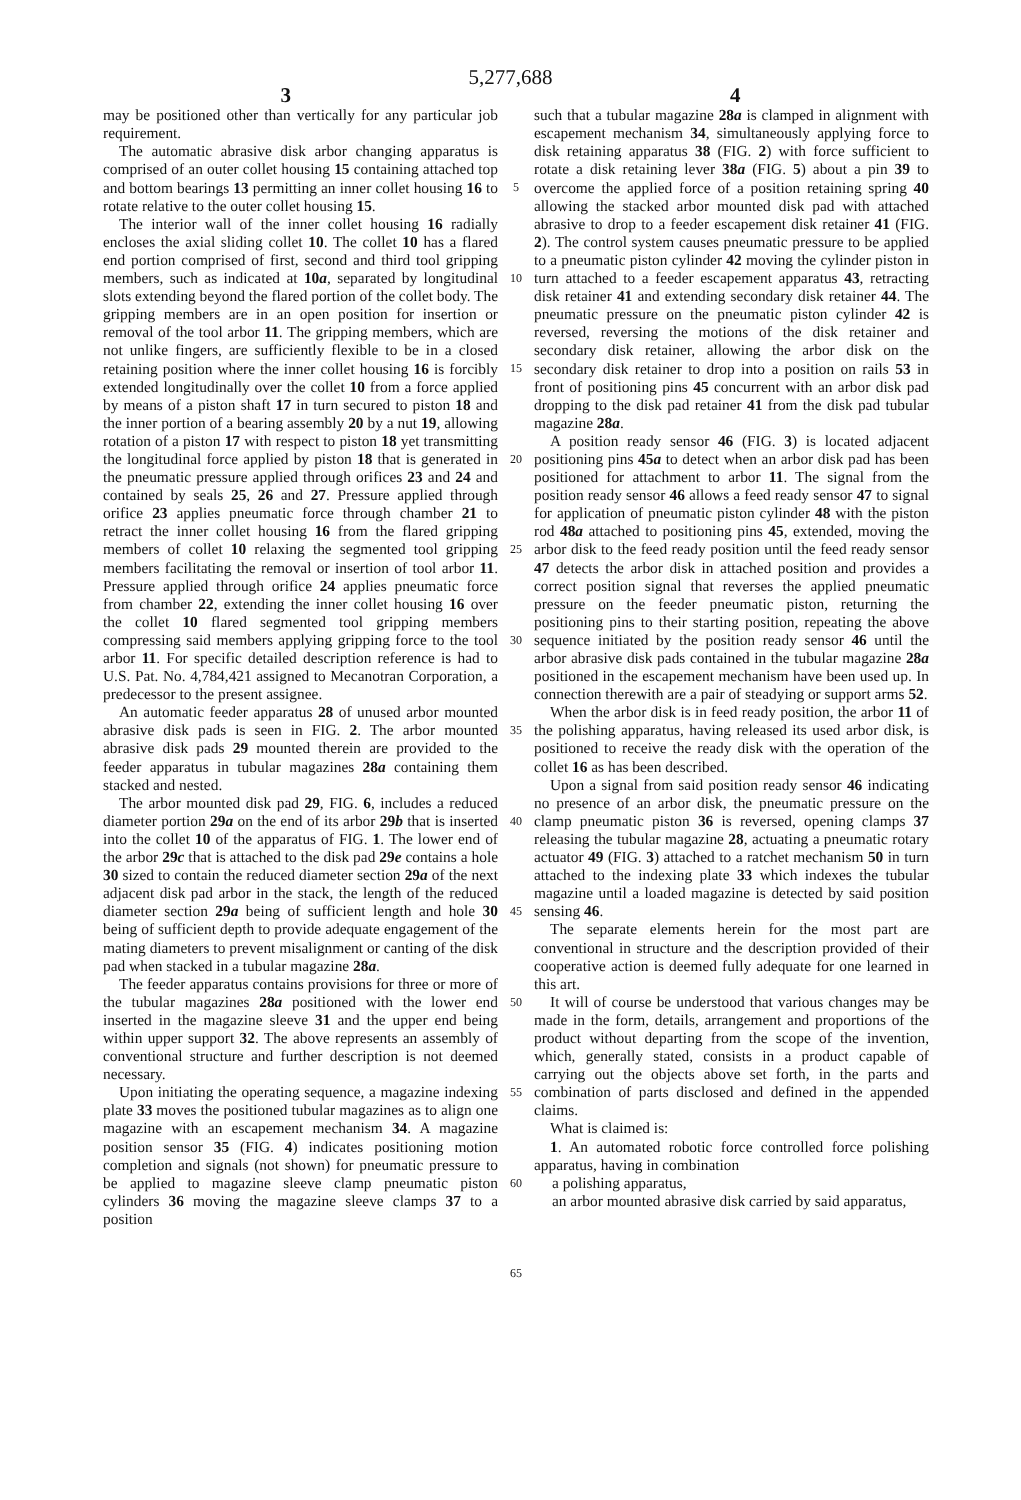5,277,688
3 4
may be positioned other than vertically for any particular job requirement.
The automatic abrasive disk arbor changing apparatus is comprised of an outer collet housing 15 containing attached top and bottom bearings 13 permitting an inner collet housing 16 to rotate relative to the outer collet housing 15.
The interior wall of the inner collet housing 16 radially encloses the axial sliding collet 10. The collet 10 has a flared end portion comprised of first, second and third tool gripping members, such as indicated at 10a, separated by longitudinal slots extending beyond the flared portion of the collet body. The gripping members are in an open position for insertion or removal of the tool arbor 11. The gripping members, which are not unlike fingers, are sufficiently flexible to be in a closed retaining position where the inner collet housing 16 is forcibly extended longitudinally over the collet 10 from a force applied by means of a piston shaft 17 in turn secured to piston 18 and the inner portion of a bearing assembly 20 by a nut 19, allowing rotation of a piston 17 with respect to piston 18 yet transmitting the longitudinal force applied by piston 18 that is generated in the pneumatic pressure applied through orifices 23 and 24 and contained by seals 25, 26 and 27. Pressure applied through orifice 23 applies pneumatic force through chamber 21 to retract the inner collet housing 16 from the flared gripping members of collet 10 relaxing the segmented tool gripping members facilitating the removal or insertion of tool arbor 11. Pressure applied through orifice 24 applies pneumatic force from chamber 22, extending the inner collet housing 16 over the collet 10 flared segmented tool gripping members compressing said members applying gripping force to the tool arbor 11. For specific detailed description reference is had to U.S. Pat. No. 4,784,421 assigned to Mecanotran Corporation, a predecessor to the present assignee.
An automatic feeder apparatus 28 of unused arbor mounted abrasive disk pads is seen in FIG. 2. The arbor mounted abrasive disk pads 29 mounted therein are provided to the feeder apparatus in tubular magazines 28a containing them stacked and nested.
The arbor mounted disk pad 29, FIG. 6, includes a reduced diameter portion 29a on the end of its arbor 29b that is inserted into the collet 10 of the apparatus of FIG. 1. The lower end of the arbor 29c that is attached to the disk pad 29e contains a hole 30 sized to contain the reduced diameter section 29a of the next adjacent disk pad arbor in the stack, the length of the reduced diameter section 29a being of sufficient length and hole 30 being of sufficient depth to provide adequate engagement of the mating diameters to prevent misalignment or canting of the disk pad when stacked in a tubular magazine 28a.
The feeder apparatus contains provisions for three or more of the tubular magazines 28a positioned with the lower end inserted in the magazine sleeve 31 and the upper end being within upper support 32. The above represents an assembly of conventional structure and further description is not deemed necessary.
Upon initiating the operating sequence, a magazine indexing plate 33 moves the positioned tubular magazines as to align one magazine with an escapement mechanism 34. A magazine position sensor 35 (FIG. 4) indicates positioning motion completion and signals (not shown) for pneumatic pressure to be applied to magazine sleeve clamp pneumatic piston cylinders 36 moving the magazine sleeve clamps 37 to a position
5
10
15
20
25
30
35
40
45
50
55
60
65
such that a tubular magazine 28a is clamped in alignment with escapement mechanism 34, simultaneously applying force to disk retaining apparatus 38 (FIG. 2) with force sufficient to rotate a disk retaining lever 38a (FIG. 5) about a pin 39 to overcome the applied force of a position retaining spring 40 allowing the stacked arbor mounted disk pad with attached abrasive to drop to a feeder escapement disk retainer 41 (FIG. 2). The control system causes pneumatic pressure to be applied to a pneumatic piston cylinder 42 moving the cylinder piston in turn attached to a feeder escapement apparatus 43, retracting disk retainer 41 and extending secondary disk retainer 44. The pneumatic pressure on the pneumatic piston cylinder 42 is reversed, reversing the motions of the disk retainer and secondary disk retainer, allowing the arbor disk on the secondary disk retainer to drop into a position on rails 53 in front of positioning pins 45 concurrent with an arbor disk pad dropping to the disk pad retainer 41 from the disk pad tubular magazine 28a.
A position ready sensor 46 (FIG. 3) is located adjacent positioning pins 45a to detect when an arbor disk pad has been positioned for attachment to arbor 11. The signal from the position ready sensor 46 allows a feed ready sensor 47 to signal for application of pneumatic piston cylinder 48 with the piston rod 48a attached to positioning pins 45, extended, moving the arbor disk to the feed ready position until the feed ready sensor 47 detects the arbor disk in attached position and provides a correct position signal that reverses the applied pneumatic pressure on the feeder pneumatic piston, returning the positioning pins to their starting position, repeating the above sequence initiated by the position ready sensor 46 until the arbor abrasive disk pads contained in the tubular magazine 28a positioned in the escapement mechanism have been used up. In connection therewith are a pair of steadying or support arms 52.
When the arbor disk is in feed ready position, the arbor 11 of the polishing apparatus, having released its used arbor disk, is positioned to receive the ready disk with the operation of the collet 16 as has been described.
Upon a signal from said position ready sensor 46 indicating no presence of an arbor disk, the pneumatic pressure on the clamp pneumatic piston 36 is reversed, opening clamps 37 releasing the tubular magazine 28, actuating a pneumatic rotary actuator 49 (FIG. 3) attached to a ratchet mechanism 50 in turn attached to the indexing plate 33 which indexes the tubular magazine until a loaded magazine is detected by said position sensing 46.
The separate elements herein for the most part are conventional in structure and the description provided of their cooperative action is deemed fully adequate for one learned in this art.
It will of course be understood that various changes may be made in the form, details, arrangement and proportions of the product without departing from the scope of the invention, which, generally stated, consists in a product capable of carrying out the objects above set forth, in the parts and combination of parts disclosed and defined in the appended claims.
What is claimed is:
1. An automated robotic force controlled force polishing apparatus, having in combination
a polishing apparatus,
an arbor mounted abrasive disk carried by said apparatus,